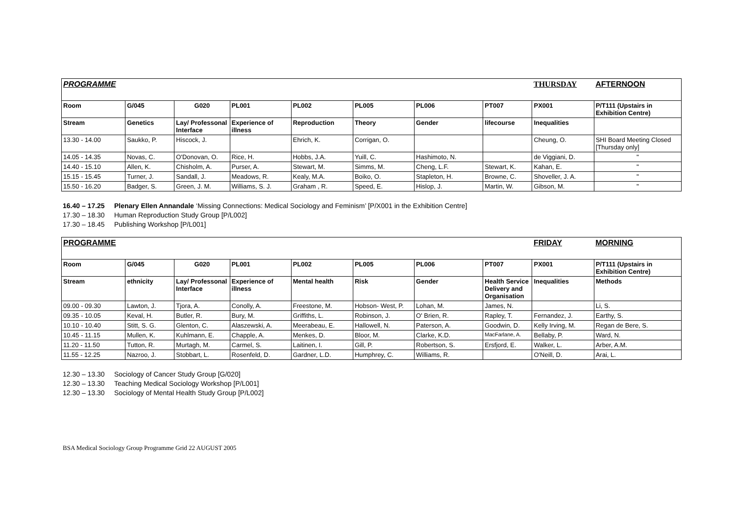| PROGRAMME | | | | | | | | THURSDAY | AFTERNOON |
| Room | G/045 | G020 | PL001 | PL002 | PL005 | PL006 | PT007 | PX001 | P/T111 (Upstairs in Exhibition Centre) |
| Stream | Genetics | Lay/ Professonal Interface | Experience of illness | Reproduction | Theory | Gender | lifecourse | Inequalities | |
| 13.30 - 14.00 | Saukko, P. | Hiscock, J. | | Ehrich, K. | Corrigan, O. | | | Cheung, O. | SHI Board Meeting Closed [Thursday only] |
| 14.05 - 14.35 | Novas, C. | O'Donovan, O. | Rice, H. | Hobbs, J.A. | Yuill, C. | Hashimoto, N. | | de Viggiani, D. | " |
| 14.40 - 15.10 | Allen, K. | Chisholm, A. | Purser, A. | Stewart, M. | Simms, M. | Cheng, L.F. | Stewart, K. | Kahan, E. | " |
| 15.15 - 15.45 | Turner, J. | Sandall, J. | Meadows, R. | Kealy, M.A. | Boiko, O. | Stapleton, H. | Browne, C. | Shoveller, J. A. | " |
| 15.50 - 16.20 | Badger, S. | Green, J. M. | Williams, S. J. | Graham , R. | Speed, E. | Hislop, J. | Martin, W. | Gibson, M. | " |
16.40 – 17.25 Plenary Ellen Annandale ‘Missing Connections: Medical Sociology and Feminism’ [P/X001 in the Exhibition Centre]
17.30 – 18.30 Human Reproduction Study Group [P/L002]
17.30 – 18.45 Publishing Workshop [P/L001]
| PROGRAMME | | | | | | | | FRIDAY | MORNING |
| Room | G/045 | G020 | PL001 | PL002 | PL005 | PL006 | PT007 | PX001 | P/T111 (Upstairs in Exhibition Centre) |
| Stream | ethnicity | Lay/ Professonal Interface | Experience of illness | Mental health | Risk | Gender | Health Service Delivery and Organisation | Inequalities | Methods |
| 09.00 - 09.30 | Lawton, J. | Tjora, A. | Conolly, A. | Freestone, M. | Hobson- West, P. | Lohan, M. | James, N. | | Li, S. |
| 09.35 - 10.05 | Keval, H. | Butler, R. | Bury, M. | Griffiths, L. | Robinson, J. | O' Brien, R. | Rapley, T. | Fernandez, J. | Earthy, S. |
| 10.10 - 10.40 | Stitt, S. G. | Glenton, C. | Alaszewski, A. | Meerabeau, E. | Hallowell, N. | Paterson, A. | Goodwin, D. | Kelly Irving, M. | Regan de Bere, S. |
| 10.45 - 11.15 | Mullen, K. | Kuhlmann, E. | Chapple, A. | Menkes, D. | Bloor, M. | Clarke, K.D. | MacFarlane, A. | Bellaby, P. | Ward, N. |
| 11.20 - 11.50 | Tutton, R. | Murtagh, M. | Carmel, S. | Laitinen, I. | Gill, P. | Robertson, S. | Ersfjord, E. | Walker, L. | Arber, A.M. |
| 11.55 - 12.25 | Nazroo, J. | Stobbart, L. | Rosenfeld, D. | Gardner, L.D. | Humphrey, C. | Williams, R. | | O'Neill, D. | Arai, L. |
12.30 – 13.30 Sociology of Cancer Study Group [G/020]
12.30 – 13.30 Teaching Medical Sociology Workshop [P/L001]
12.30 – 13.30 Sociology of Mental Health Study Group [P/L002]
BSA Medical Sociology Group Programme Grid 22 AUGUST 2005